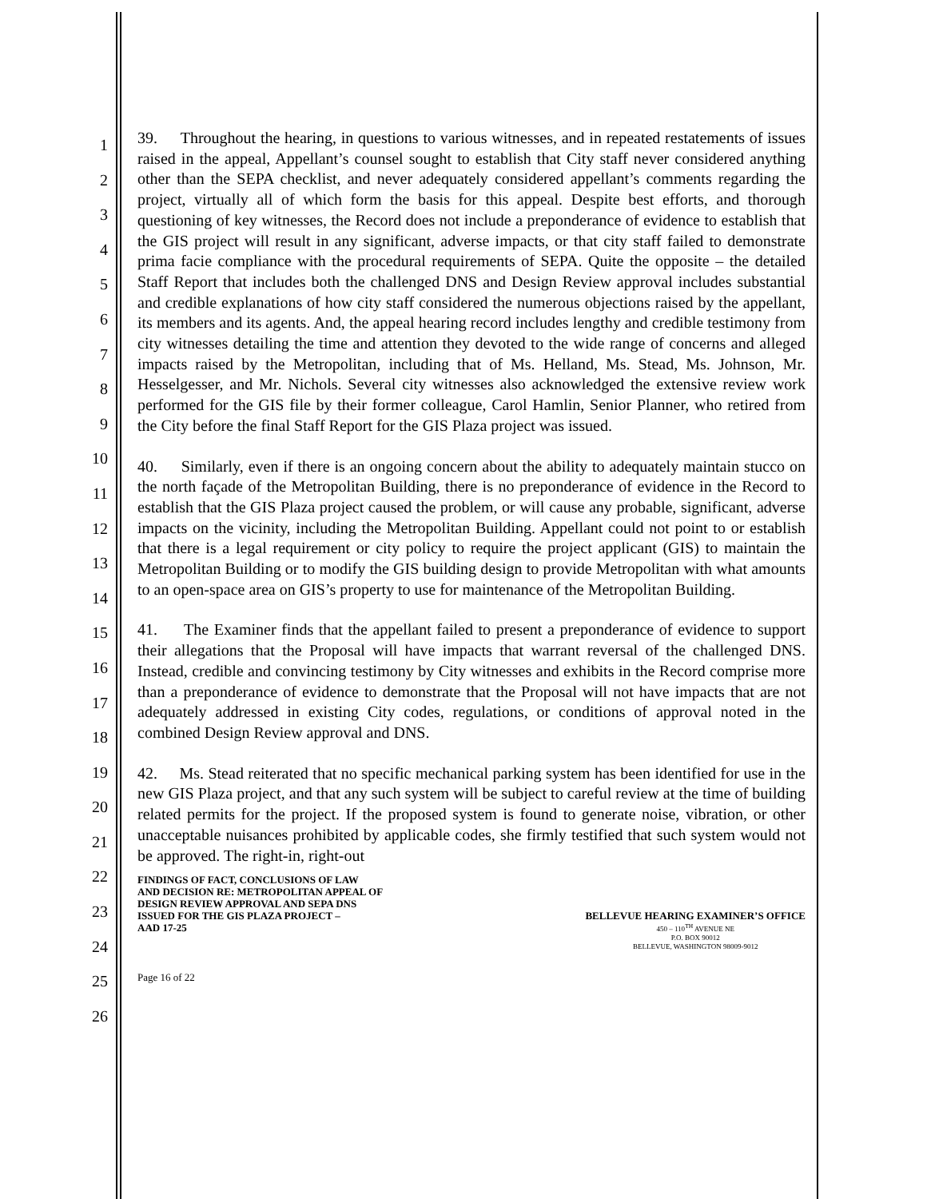1
2
3
4
5
6
7
8
9
10
11
12
13
14
15
16
17
18
19
20
21
22
23
24
25
26
39. Throughout the hearing, in questions to various witnesses, and in repeated restatements of issues raised in the appeal, Appellant’s counsel sought to establish that City staff never considered anything other than the SEPA checklist, and never adequately considered appellant’s comments regarding the project, virtually all of which form the basis for this appeal. Despite best efforts, and thorough questioning of key witnesses, the Record does not include a preponderance of evidence to establish that the GIS project will result in any significant, adverse impacts, or that city staff failed to demonstrate prima facie compliance with the procedural requirements of SEPA. Quite the opposite – the detailed Staff Report that includes both the challenged DNS and Design Review approval includes substantial and credible explanations of how city staff considered the numerous objections raised by the appellant, its members and its agents. And, the appeal hearing record includes lengthy and credible testimony from city witnesses detailing the time and attention they devoted to the wide range of concerns and alleged impacts raised by the Metropolitan, including that of Ms. Helland, Ms. Stead, Ms. Johnson, Mr. Hesselgesser, and Mr. Nichols. Several city witnesses also acknowledged the extensive review work performed for the GIS file by their former colleague, Carol Hamlin, Senior Planner, who retired from the City before the final Staff Report for the GIS Plaza project was issued.
40. Similarly, even if there is an ongoing concern about the ability to adequately maintain stucco on the north façade of the Metropolitan Building, there is no preponderance of evidence in the Record to establish that the GIS Plaza project caused the problem, or will cause any probable, significant, adverse impacts on the vicinity, including the Metropolitan Building. Appellant could not point to or establish that there is a legal requirement or city policy to require the project applicant (GIS) to maintain the Metropolitan Building or to modify the GIS building design to provide Metropolitan with what amounts to an open-space area on GIS’s property to use for maintenance of the Metropolitan Building.
41. The Examiner finds that the appellant failed to present a preponderance of evidence to support their allegations that the Proposal will have impacts that warrant reversal of the challenged DNS. Instead, credible and convincing testimony by City witnesses and exhibits in the Record comprise more than a preponderance of evidence to demonstrate that the Proposal will not have impacts that are not adequately addressed in existing City codes, regulations, or conditions of approval noted in the combined Design Review approval and DNS.
42. Ms. Stead reiterated that no specific mechanical parking system has been identified for use in the new GIS Plaza project, and that any such system will be subject to careful review at the time of building related permits for the project. If the proposed system is found to generate noise, vibration, or other unacceptable nuisances prohibited by applicable codes, she firmly testified that such system would not be approved. The right-in, right-out
FINDINGS OF FACT, CONCLUSIONS OF LAW
AND DECISION RE: METROPOLITAN APPEAL OF
DESIGN REVIEW APPROVAL AND SEPA DNS
ISSUED FOR THE GIS PLAZA PROJECT –
AAD 17-25
BELLEVUE HEARING EXAMINER’S OFFICE
450 – 110<sup>TH</sup> AVENUE NE
P.O. BOX 90012
BELLEVUE, WASHINGTON 98009-9012
Page 16 of 22